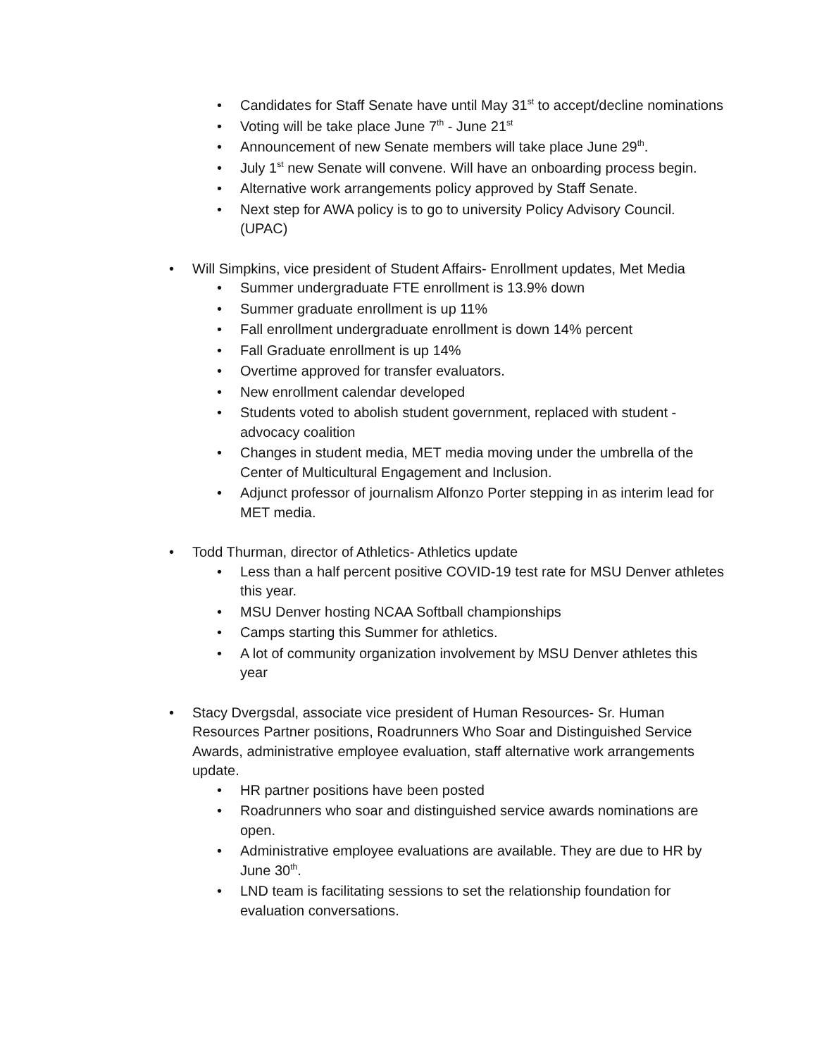• Candidates for Staff Senate have until May 31<sup>st</sup> to accept/decline nominations
• Voting will be take place June 7<sup>th</sup> - June 21<sup>st</sup>
• Announcement of new Senate members will take place June 29<sup>th</sup>.
• July 1<sup>st</sup> new Senate will convene. Will have an onboarding process begin.
• Alternative work arrangements policy approved by Staff Senate.
• Next step for AWA policy is to go to university Policy Advisory Council. (UPAC)
• Will Simpkins, vice president of Student Affairs- Enrollment updates, Met Media
• Summer undergraduate FTE enrollment is 13.9% down
• Summer graduate enrollment is up 11%
• Fall enrollment undergraduate enrollment is down 14% percent
• Fall Graduate enrollment is up 14%
• Overtime approved for transfer evaluators.
• New enrollment calendar developed
• Students voted to abolish student government, replaced with student -advocacy coalition
• Changes in student media, MET media moving under the umbrella of the Center of Multicultural Engagement and Inclusion.
• Adjunct professor of journalism Alfonzo Porter stepping in as interim lead for MET media.
• Todd Thurman, director of Athletics- Athletics update
• Less than a half percent positive COVID-19 test rate for MSU Denver athletes this year.
• MSU Denver hosting NCAA Softball championships
• Camps starting this Summer for athletics.
• A lot of community organization involvement by MSU Denver athletes this year
• Stacy Dvergsdal, associate vice president of Human Resources- Sr. Human Resources Partner positions, Roadrunners Who Soar and Distinguished Service Awards, administrative employee evaluation, staff alternative work arrangements update.
• HR partner positions have been posted
• Roadrunners who soar and distinguished service awards nominations are open.
• Administrative employee evaluations are available. They are due to HR by June 30<sup>th</sup>.
• LND team is facilitating sessions to set the relationship foundation for evaluation conversations.